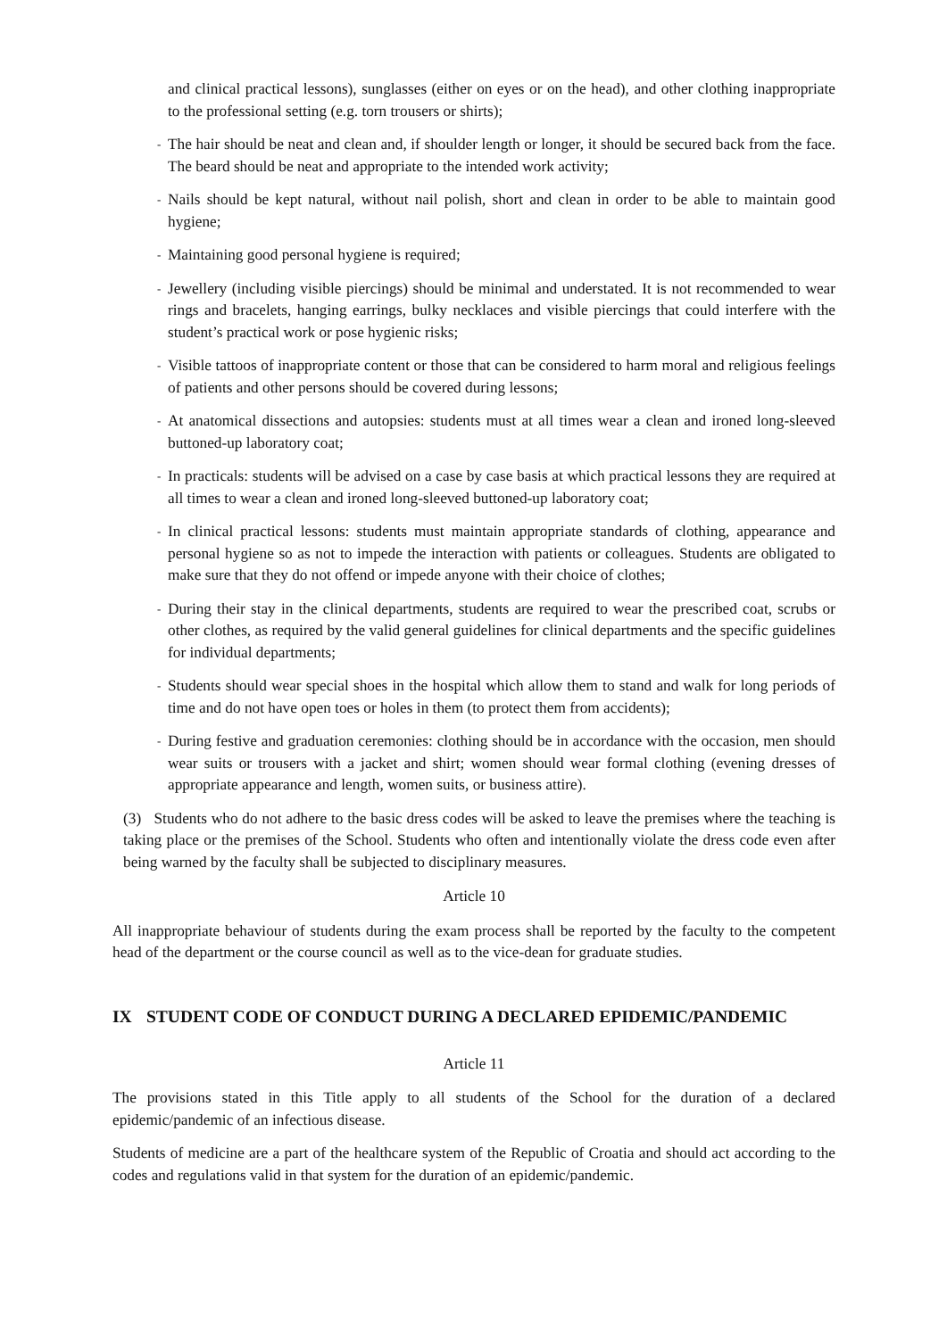and clinical practical lessons), sunglasses (either on eyes or on the head), and other clothing inappropriate to the professional setting (e.g. torn trousers or shirts);
- The hair should be neat and clean and, if shoulder length or longer, it should be secured back from the face. The beard should be neat and appropriate to the intended work activity;
- Nails should be kept natural, without nail polish, short and clean in order to be able to maintain good hygiene;
- Maintaining good personal hygiene is required;
- Jewellery (including visible piercings) should be minimal and understated. It is not recommended to wear rings and bracelets, hanging earrings, bulky necklaces and visible piercings that could interfere with the student’s practical work or pose hygienic risks;
- Visible tattoos of inappropriate content or those that can be considered to harm moral and religious feelings of patients and other persons should be covered during lessons;
- At anatomical dissections and autopsies: students must at all times wear a clean and ironed long-sleeved buttoned-up laboratory coat;
- In practicals: students will be advised on a case by case basis at which practical lessons they are required at all times to wear a clean and ironed long-sleeved buttoned-up laboratory coat;
- In clinical practical lessons: students must maintain appropriate standards of clothing, appearance and personal hygiene so as not to impede the interaction with patients or colleagues. Students are obligated to make sure that they do not offend or impede anyone with their choice of clothes;
- During their stay in the clinical departments, students are required to wear the prescribed coat, scrubs or other clothes, as required by the valid general guidelines for clinical departments and the specific guidelines for individual departments;
- Students should wear special shoes in the hospital which allow them to stand and walk for long periods of time and do not have open toes or holes in them (to protect them from accidents);
- During festive and graduation ceremonies: clothing should be in accordance with the occasion, men should wear suits or trousers with a jacket and shirt; women should wear formal clothing (evening dresses of appropriate appearance and length, women suits, or business attire).
(3) Students who do not adhere to the basic dress codes will be asked to leave the premises where the teaching is taking place or the premises of the School. Students who often and intentionally violate the dress code even after being warned by the faculty shall be subjected to disciplinary measures.
Article 10
All inappropriate behaviour of students during the exam process shall be reported by the faculty to the competent head of the department or the course council as well as to the vice-dean for graduate studies.
IX STUDENT CODE OF CONDUCT DURING A DECLARED EPIDEMIC/PANDEMIC
Article 11
The provisions stated in this Title apply to all students of the School for the duration of a declared epidemic/pandemic of an infectious disease.
Students of medicine are a part of the healthcare system of the Republic of Croatia and should act according to the codes and regulations valid in that system for the duration of an epidemic/pandemic.